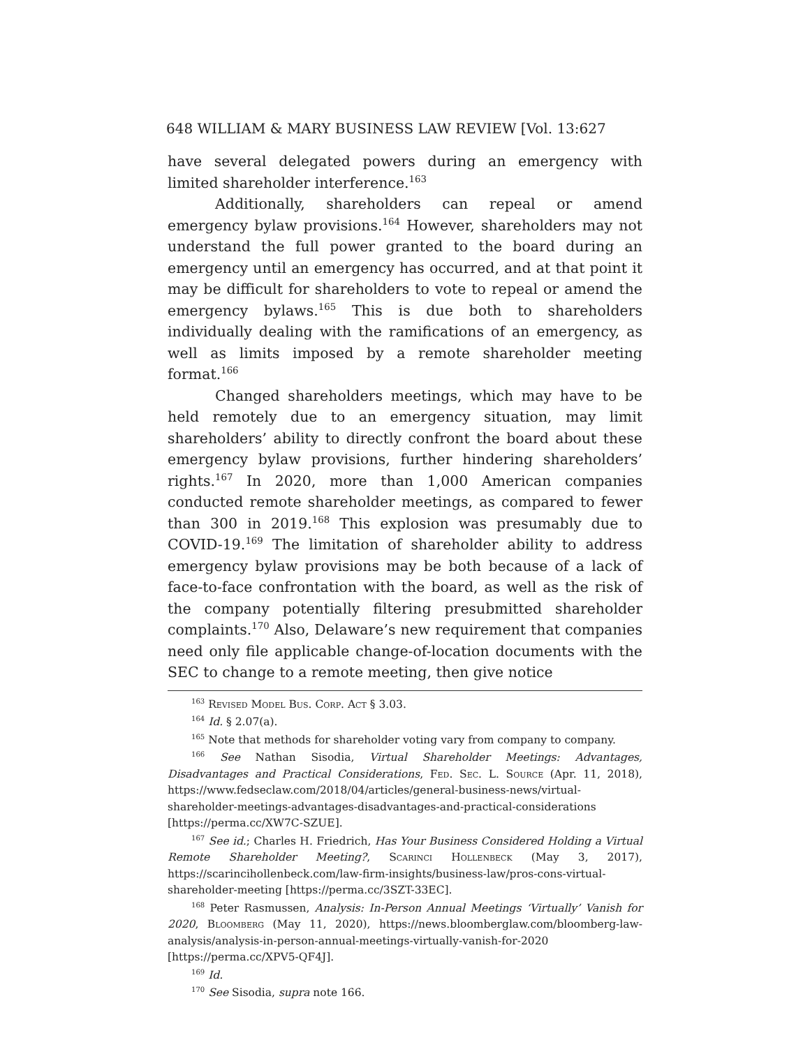648 WILLIAM & MARY BUSINESS LAW REVIEW [Vol. 13:627
have several delegated powers during an emergency with limited shareholder interference.<sup>163</sup>
Additionally, shareholders can repeal or amend emergency bylaw provisions.<sup>164</sup> However, shareholders may not understand the full power granted to the board during an emergency until an emergency has occurred, and at that point it may be difficult for shareholders to vote to repeal or amend the emergency bylaws.<sup>165</sup> This is due both to shareholders individually dealing with the ramifications of an emergency, as well as limits imposed by a remote shareholder meeting format.<sup>166</sup>
Changed shareholders meetings, which may have to be held remotely due to an emergency situation, may limit shareholders’ ability to directly confront the board about these emergency bylaw provisions, further hindering shareholders’ rights.<sup>167</sup> In 2020, more than 1,000 American companies conducted remote shareholder meetings, as compared to fewer than 300 in 2019.<sup>168</sup> This explosion was presumably due to COVID-19.<sup>169</sup> The limitation of shareholder ability to address emergency bylaw provisions may be both because of a lack of face-to-face confrontation with the board, as well as the risk of the company potentially filtering presubmitted shareholder complaints.<sup>170</sup> Also, Delaware’s new requirement that companies need only file applicable change-of-location documents with the SEC to change to a remote meeting, then give notice
<sup>163</sup> Revised Model Bus. Corp. Act § 3.03.
<sup>164</sup> Id. § 2.07(a).
<sup>165</sup> Note that methods for shareholder voting vary from company to company.
<sup>166</sup> See Nathan Sisodia, Virtual Shareholder Meetings: Advantages, Disadvantages and Practical Considerations, Fed. Sec. L. Source (Apr. 11, 2018), https://www.fedseclaw.com/2018/04/articles/general-business-news/virtual-shareholder-meetings-advantages-disadvantages-and-practical-considerations [https://perma.cc/XW7C-SZUE].
<sup>167</sup> See id.; Charles H. Friedrich, Has Your Business Considered Holding a Virtual Remote Shareholder Meeting?, Scarinci Hollenbeck (May 3, 2017), https://scarincihollenbeck.com/law-firm-insights/business-law/pros-cons-virtual-shareholder-meeting [https://perma.cc/3SZT-33EC].
<sup>168</sup> Peter Rasmussen, Analysis: In-Person Annual Meetings ‘Virtually’ Vanish for 2020, Bloomberg (May 11, 2020), https://news.bloomberglaw.com/bloomberg-law-analysis/analysis-in-person-annual-meetings-virtually-vanish-for-2020 [https://perma.cc/XPV5-QF4J].
<sup>169</sup> Id.
<sup>170</sup> See Sisodia, supra note 166.